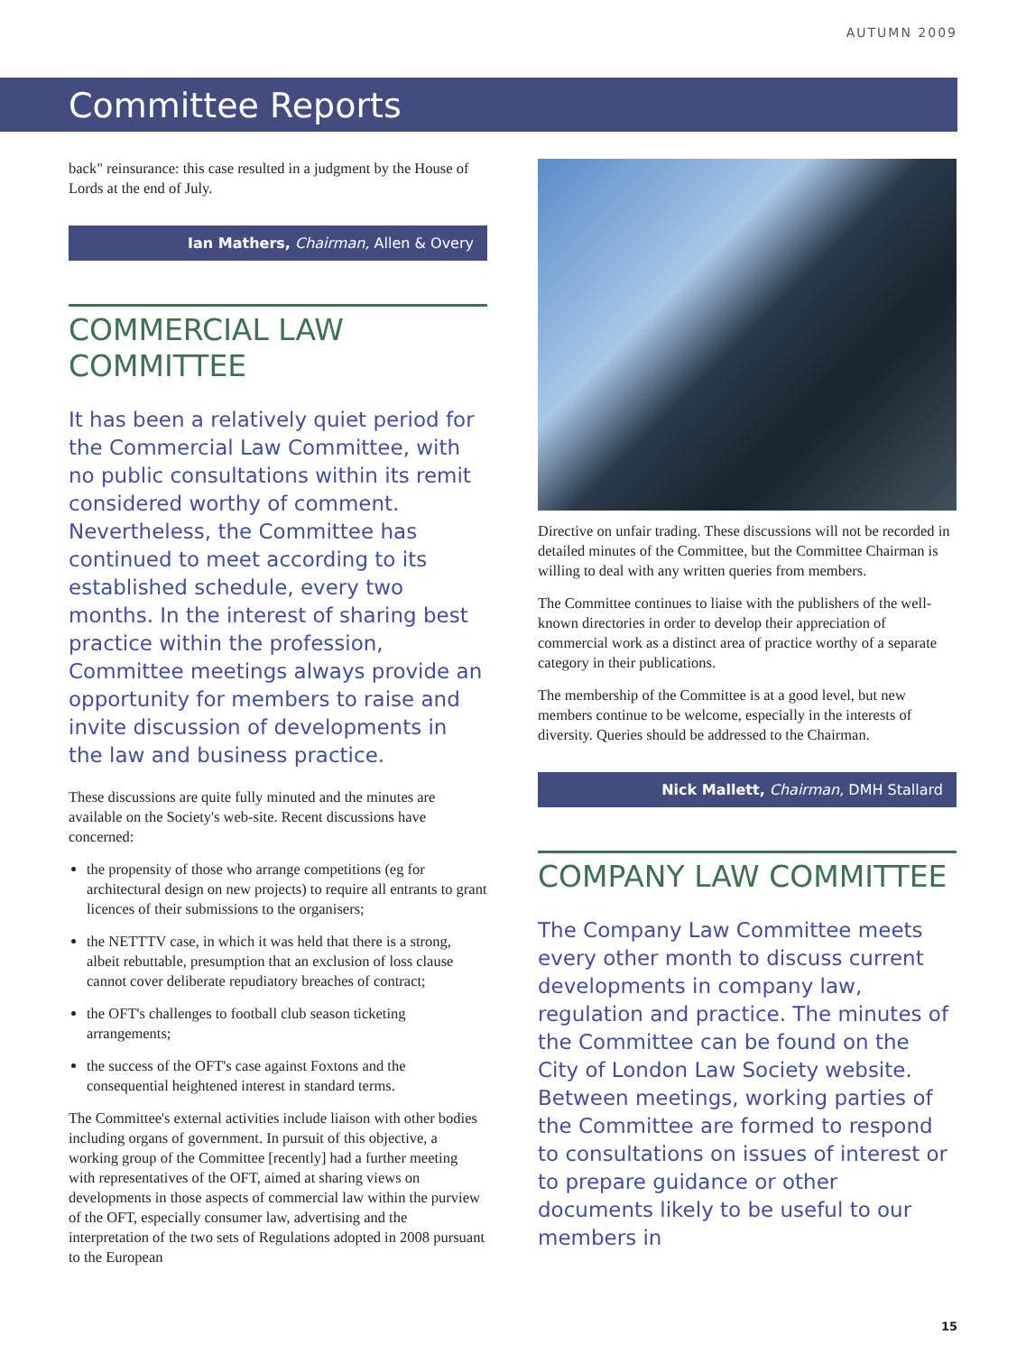AUTUMN 2009
Committee Reports
back" reinsurance: this case resulted in a judgment by the House of Lords at the end of July.
Ian Mathers, Chairman, Allen & Overy
COMMERCIAL LAW COMMITTEE
It has been a relatively quiet period for the Commercial Law Committee, with no public consultations within its remit considered worthy of comment. Nevertheless, the Committee has continued to meet according to its established schedule, every two months. In the interest of sharing best practice within the profession, Committee meetings always provide an opportunity for members to raise and invite discussion of developments in the law and business practice.
These discussions are quite fully minuted and the minutes are available on the Society's web-site. Recent discussions have concerned:
the propensity of those who arrange competitions (eg for architectural design on new projects) to require all entrants to grant licences of their submissions to the organisers;
the NETTTV case, in which it was held that there is a strong, albeit rebuttable, presumption that an exclusion of loss clause cannot cover deliberate repudiatory breaches of contract;
the OFT's challenges to football club season ticketing arrangements;
the success of the OFT's case against Foxtons and the consequential heightened interest in standard terms.
The Committee's external activities include liaison with other bodies including organs of government. In pursuit of this objective, a working group of the Committee [recently] had a further meeting with representatives of the OFT, aimed at sharing views on developments in those aspects of commercial law within the purview of the OFT, especially consumer law, advertising and the interpretation of the two sets of Regulations adopted in 2008 pursuant to the European
Directive on unfair trading. These discussions will not be recorded in detailed minutes of the Committee, but the Committee Chairman is willing to deal with any written queries from members.
The Committee continues to liaise with the publishers of the well-known directories in order to develop their appreciation of commercial work as a distinct area of practice worthy of a separate category in their publications.
The membership of the Committee is at a good level, but new members continue to be welcome, especially in the interests of diversity. Queries should be addressed to the Chairman.
Nick Mallett, Chairman, DMH Stallard
COMPANY LAW COMMITTEE
The Company Law Committee meets every other month to discuss current developments in company law, regulation and practice. The minutes of the Committee can be found on the City of London Law Society website. Between meetings, working parties of the Committee are formed to respond to consultations on issues of interest or to prepare guidance or other documents likely to be useful to our members in
15